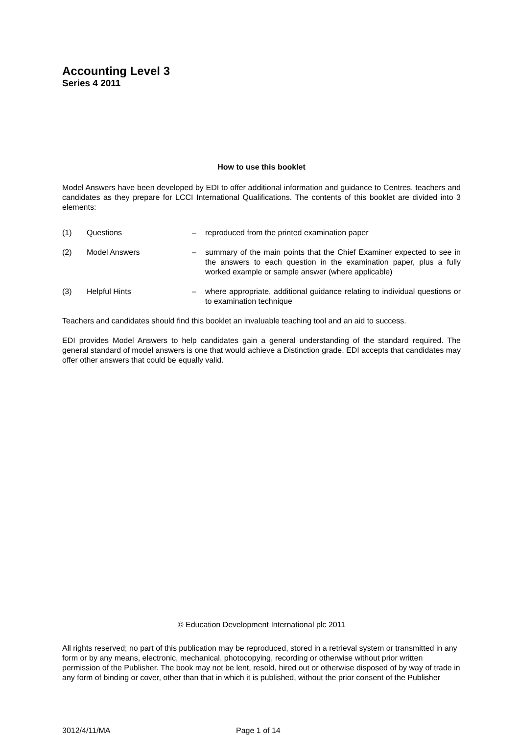Accounting Level 3
Series 4 2011
How to use this booklet
Model Answers have been developed by EDI to offer additional information and guidance to Centres, teachers and candidates as they prepare for LCCI International Qualifications. The contents of this booklet are divided into 3 elements:
| (1) | Questions | – | reproduced from the printed examination paper |
| (2) | Model Answers | – | summary of the main points that the Chief Examiner expected to see in the answers to each question in the examination paper, plus a fully worked example or sample answer (where applicable) |
| (3) | Helpful Hints | – | where appropriate, additional guidance relating to individual questions or to examination technique |
Teachers and candidates should find this booklet an invaluable teaching tool and an aid to success.
EDI provides Model Answers to help candidates gain a general understanding of the standard required. The general standard of model answers is one that would achieve a Distinction grade. EDI accepts that candidates may offer other answers that could be equally valid.
© Education Development International plc 2011
All rights reserved; no part of this publication may be reproduced, stored in a retrieval system or transmitted in any form or by any means, electronic, mechanical, photocopying, recording or otherwise without prior written permission of the Publisher. The book may not be lent, resold, hired out or otherwise disposed of by way of trade in any form of binding or cover, other than that in which it is published, without the prior consent of the Publisher
3012/4/11/MA Page 1 of 14